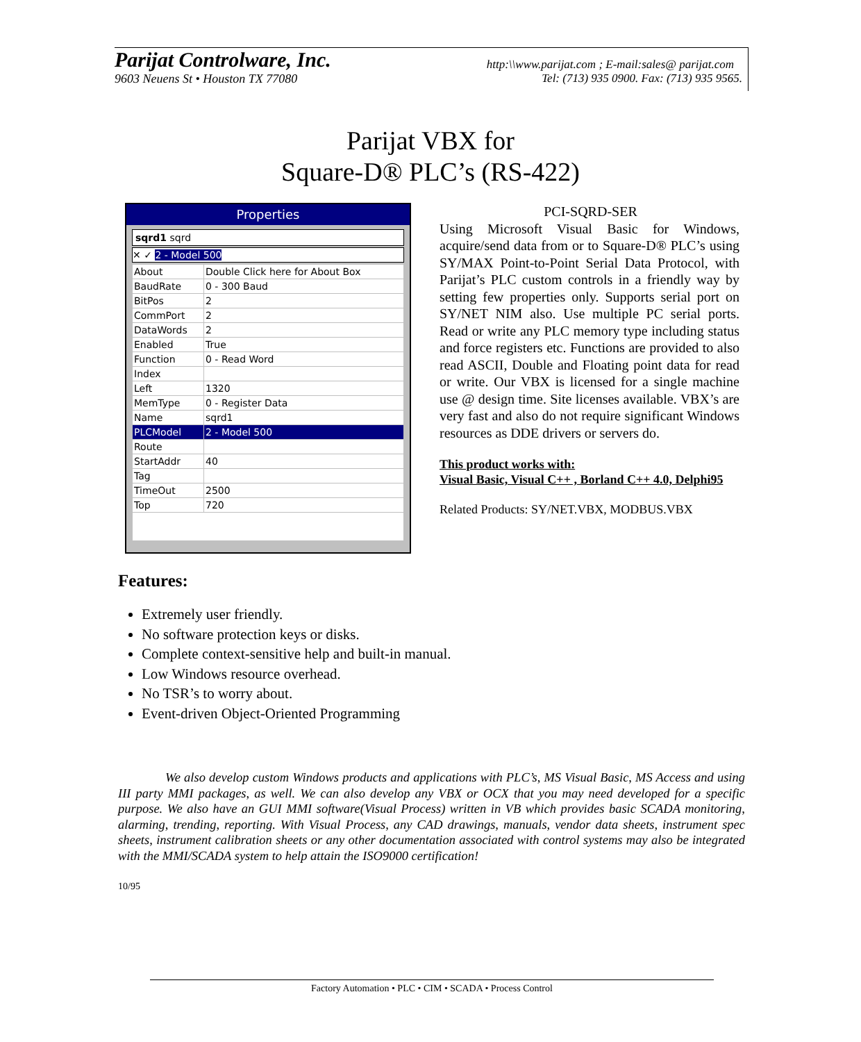Parijat Controlware, Inc. http:\\www.parijat.com ; E-mail:sales@ parijat.com
9603 Neuens St • Houston TX 77080 Tel: (713) 935 0900. Fax: (713) 935 9565.
Parijat VBX for
Square-D® PLC’s (RS-422)
Properties
sqrd1 sqrd
✕ ✓ 2 - Model 500
| About | Double Click here for About Box |
| BaudRate | 0 - 300 Baud |
| BitPos | 2 |
| CommPort | 2 |
| DataWords | 2 |
| Enabled | True |
| Function | 0 - Read Word |
| Index | |
| Left | 1320 |
| MemType | 0 - Register Data |
| Name | sqrd1 |
| PLCModel | 2 - Model 500 |
| Route | |
| StartAddr | 40 |
| Tag | |
| TimeOut | 2500 |
| Top | 720 |
PCI-SQRD-SER
Using Microsoft Visual Basic for Windows, acquire/send data from or to Square-D® PLC’s using SY/MAX Point-to-Point Serial Data Protocol, with Parijat’s PLC custom controls in a friendly way by setting few properties only. Supports serial port on SY/NET NIM also. Use multiple PC serial ports. Read or write any PLC memory type including status and force registers etc. Functions are provided to also read ASCII, Double and Floating point data for read or write. Our VBX is licensed for a single machine use @ design time. Site licenses available. VBX’s are very fast and also do not require significant Windows resources as DDE drivers or servers do.
This product works with:
Visual Basic, Visual C++ , Borland C++ 4.0, Delphi95
Related Products: SY/NET.VBX, MODBUS.VBX
Features:
Extremely user friendly.
No software protection keys or disks.
Complete context-sensitive help and built-in manual.
Low Windows resource overhead.
No TSR’s to worry about.
Event-driven Object-Oriented Programming
We also develop custom Windows products and applications with PLC’s, MS Visual Basic, MS Access and using III party MMI packages, as well. We can also develop any VBX or OCX that you may need developed for a specific purpose. We also have an GUI MMI software(Visual Process) written in VB which provides basic SCADA monitoring, alarming, trending, reporting. With Visual Process, any CAD drawings, manuals, vendor data sheets, instrument spec sheets, instrument calibration sheets or any other documentation associated with control systems may also be integrated with the MMI/SCADA system to help attain the ISO9000 certification!
10/95
Factory Automation • PLC • CIM • SCADA • Process Control